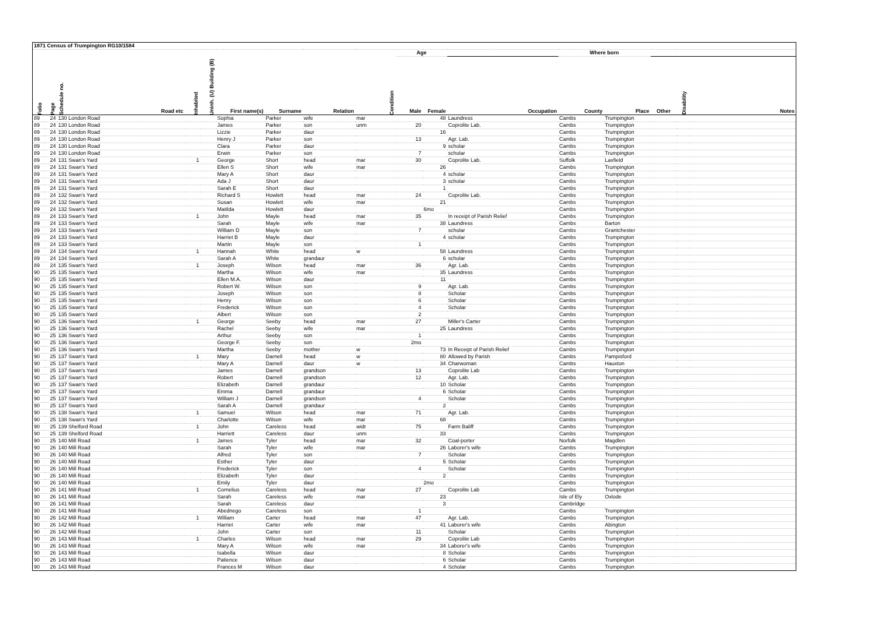| 1871 Census of Trumpington RG10/1584 | | | | | | | | | | | | | | | | | |
| --- | --- | --- | --- | --- | --- | --- | --- | --- | --- | --- | --- | --- | --- | --- | --- | --- | --- |
| | | | | | | | | | | Age | | | Where born | | | | |
| Folio | Page | Schedule no. | Road etc | Inhabited | Uninh. (U) Building (B) | First name(s) | Surname | Relation | Condition | Male | Female | Occupation | County | Place | Other | Disability | Notes |
| 89 | 24 | 130 London Road | | | | Sophia | Parker | wife | mar | | 48 | Laundress | Cambs | Trumpington | | | |
| 89 | 24 | 130 London Road | | | | James | Parker | son | unm | 20 | | Coprolite Lab. | Cambs | Trumpington | | | |
| 89 | 24 | 130 London Road | | | | Lizzie | Parker | daur | | | 16 | | Cambs | Trumpington | | | |
| 89 | 24 | 130 London Road | | | | Henry J | Parker | son | | 13 | | Agr. Lab. | Cambs | Trumpington | | | |
| 89 | 24 | 130 London Road | | | | Clara | Parker | daur | | | 9 | scholar | Cambs | Trumpington | | | |
| 89 | 24 | 130 London Road | | | | Erwin | Parker | son | | 7 | | scholar | Cambs | Trumpington | | | |
| 89 | 24 | 131 Swan's Yard | | 1 | | George | Short | head | mar | 30 | | Coprolite Lab. | Suffolk | Laxfield | | | |
| 89 | 24 | 131 Swan's Yard | | | | Ellen S | Short | wife | mar | | 26 | | Cambs | Trumpington | | | |
| 89 | 24 | 131 Swan's Yard | | | | Mary A | Short | daur | | | 4 | scholar | Cambs | Trumpington | | | |
| 89 | 24 | 131 Swan's Yard | | | | Ada J | Short | daur | | | 3 | scholar | Cambs | Trumpington | | | |
| 89 | 24 | 131 Swan's Yard | | | | Sarah E | Short | daur | | | 1 | | Cambs | Trumpington | | | |
| 89 | 24 | 132 Swan's Yard | | | | Richard S | Howlett | head | mar | 24 | | Coprolite Lab. | Cambs | Trumpington | | | |
| 89 | 24 | 132 Swan's Yard | | | | Susan | Howlett | wife | mar | | 21 | | Cambs | Trumpington | | | |
| 89 | 24 | 132 Swan's Yard | | | | Matilda | Howlett | daur | | | 6mo | | Cambs | Trumpington | | | |
| 89 | 24 | 133 Swan's Yard | | 1 | | John | Mayle | head | mar | 35 | | In receipt of Parish Relief | Cambs | Trumpington | | | |
| 89 | 24 | 133 Swan's Yard | | | | Sarah | Mayle | wife | mar | | 38 | Laundress | Cambs | Barton | | | |
| 89 | 24 | 133 Swan's Yard | | | | William D | Mayle | son | | 7 | | scholar | Cambs | Grantchester | | | |
| 89 | 24 | 133 Swan's Yard | | | | Harriet B | Mayle | daur | | | 4 | scholar | Cambs | Trumpington | | | |
| 89 | 24 | 133 Swan's Yard | | | | Martin | Mayle | son | | 1 | | | Cambs | Trumpington | | | |
| 89 | 24 | 134 Swan's Yard | | 1 | | Hannah | White | head | w | | 58 | Laundress | Cambs | Trumpington | | | |
| 89 | 24 | 134 Swan's Yard | | | | Sarah A | White | grandaur | | | 6 | scholar | Cambs | Trumpington | | | |
| 89 | 24 | 135 Swan's Yard | | 1 | | Joseph | Wilson | head | mar | 36 | | Agr. Lab. | Cambs | Trumpington | | | |
| 90 | 25 | 135 Swan's Yard | | | | Martha | Wilson | wife | mar | | 35 | Laundress | Cambs | Trumpington | | | |
| 90 | 25 | 135 Swan's Yard | | | | Ellen M.A. | Wilson | daur | | | 11 | | Cambs | Trumpington | | | |
| 90 | 25 | 135 Swan's Yard | | | | Robert W. | Wilson | son | | 9 | | Agr. Lab. | Cambs | Trumpington | | | |
| 90 | 25 | 135 Swan's Yard | | | | Joseph | Wilson | son | | 8 | | Scholar | Cambs | Trumpington | | | |
| 90 | 25 | 135 Swan's Yard | | | | Henry | Wilson | son | | 6 | | Scholar | Cambs | Trumpington | | | |
| 90 | 25 | 135 Swan's Yard | | | | Frederick | Wilson | son | | 4 | | Scholar | Cambs | Trumpington | | | |
| 90 | 25 | 135 Swan's Yard | | | | Albert | Wilson | son | | 2 | | | Cambs | Trumpington | | | |
| 90 | 25 | 136 Swan's Yard | | 1 | | George | Seeby | head | mar | 27 | | Miller's Carter | Cambs | Trumpington | | | |
| 90 | 25 | 136 Swan's Yard | | | | Rachel | Seeby | wife | mar | | 25 | Laundress | Cambs | Trumpington | | | |
| 90 | 25 | 136 Swan's Yard | | | | Arthur | Seeby | son | | 1 | | | Cambs | Trumpington | | | |
| 90 | 25 | 136 Swan's Yard | | | | George F. | Seeby | son | | 2mo | | | Cambs | Trumpington | | | |
| 90 | 25 | 136 Swan's Yard | | | | Martha | Seeby | mother | w | | 73 | In Receipt of Parish Relief | Cambs | Trumpington | | | |
| 90 | 25 | 137 Swan's Yard | | 1 | | Mary | Darnell | head | w | | 80 | Allowed by Parish | Cambs | Pampisford | | | |
| 90 | 25 | 137 Swan's Yard | | | | Mary A | Darnell | daur | w | | 34 | Charwoman | Cambs | Hauxton | | | |
| 90 | 25 | 137 Swan's Yard | | | | James | Darnell | grandson | | 13 | | Coprolite Lab | Cambs | Trumpington | | | |
| 90 | 25 | 137 Swan's Yard | | | | Robert | Darnell | grandson | | 12 | | Agr. Lab. | Cambs | Trumpington | | | |
| 90 | 25 | 137 Swan's Yard | | | | Elizabeth | Darnell | grandaur | | | 10 | Scholar | Cambs | Trumpington | | | |
| 90 | 25 | 137 Swan's Yard | | | | Emma | Darnell | grandaur | | | 6 | Scholar | Cambs | Trumpington | | | |
| 90 | 25 | 137 Swan's Yard | | | | William J | Darnell | grandson | | 4 | | Scholar | Cambs | Trumpington | | | |
| 90 | 25 | 137 Swan's Yard | | | | Sarah A | Darnell | grandaur | | | 2 | | Cambs | Trumpington | | | |
| 90 | 25 | 138 Swan's Yard | | 1 | | Samuel | Wilson | head | mar | 71 | | Agr. Lab. | Cambs | Trumpington | | | |
| 90 | 25 | 138 Swan's Yard | | | | Charlotte | Wilson | wife | mar | | 68 | | Cambs | Trumpington | | | |
| 90 | 25 | 139 Shelford Road | | 1 | | John | Careless | head | widr | 75 | | Farm Baliff | Cambs | Trumpington | | | |
| 90 | 25 | 139 Shelford Road | | | | Harriett | Careless | daur | unm | | 33 | | Cambs | Trumpington | | | |
| 90 | 25 | 140 Mill Road | | 1 | | James | Tyler | head | mar | 32 | | Coal-porter | Norfolk | Magdlen | | | |
| 90 | 26 | 140 Mill Road | | | | Sarah | Tyler | wife | mar | | 26 | Laborer's wife | Cambs | Trumpington | | | |
| 90 | 26 | 140 Mill Road | | | | Alfred | Tyler | son | | 7 | | Scholar | Cambs | Trumpington | | | |
| 90 | 26 | 140 Mill Road | | | | Esther | Tyler | daur | | | 5 | Scholar | Cambs | Trumpington | | | |
| 90 | 26 | 140 Mill Road | | | | Frederick | Tyler | son | | 4 | | Scholar | Cambs | Trumpington | | | |
| 90 | 26 | 140 Mill Road | | | | Elizabeth | Tyler | daur | | | 2 | | Cambs | Trumpington | | | |
| 90 | 26 | 140 Mill Road | | | | Emily | Tyler | daur | | | 2mo | | Cambs | Trumpington | | | |
| 90 | 26 | 141 Mill Road | | 1 | | Cornelius | Careless | head | mar | 27 | | Coprolite Lab | Cambs | Trumpington | | | |
| 90 | 26 | 141 Mill Road | | | | Sarah | Careless | wife | mar | | 23 | | Isle of Ely | Oxlode | | | |
| 90 | 26 | 141 Mill Road | | | | Sarah | Careless | daur | | | 3 | | Cambridge | | | | |
| 90 | 26 | 141 Mill Road | | | | Abednego | Careless | son | | 1 | | | Cambs | Trumpington | | | |
| 90 | 26 | 142 Mill Road | | 1 | | William | Carter | head | mar | 47 | | Agr. Lab. | Cambs | Trumpington | | | |
| 90 | 26 | 142 Mill Road | | | | Harriet | Carter | wife | mar | | 41 | Laborer's wife | Cambs | Abington | | | |
| 90 | 26 | 142 Mill Road | | | | John | Carter | son | | 11 | | Scholar | Cambs | Trumpington | | | |
| 90 | 26 | 143 Mill Road | | 1 | | Charles | Wilson | head | mar | 29 | | Coprolite Lab | Cambs | Trumpington | | | |
| 90 | 26 | 143 Mill Road | | | | Mary A | Wilson | wife | mar | | 34 | Laborer's wife | Cambs | Trumpington | | | |
| 90 | 26 | 143 Mill Road | | | | Isabella | Wilson | daur | | | 8 | Scholar | Cambs | Trumpington | | | |
| 90 | 26 | 143 Mill Road | | | | Patience | Wilson | daur | | | 6 | Scholar | Cambs | Trumpington | | | |
| 90 | 26 | 143 Mill Road | | | | Frances M | Wilson | daur | | | 4 | Scholar | Cambs | Trumpington | | | |